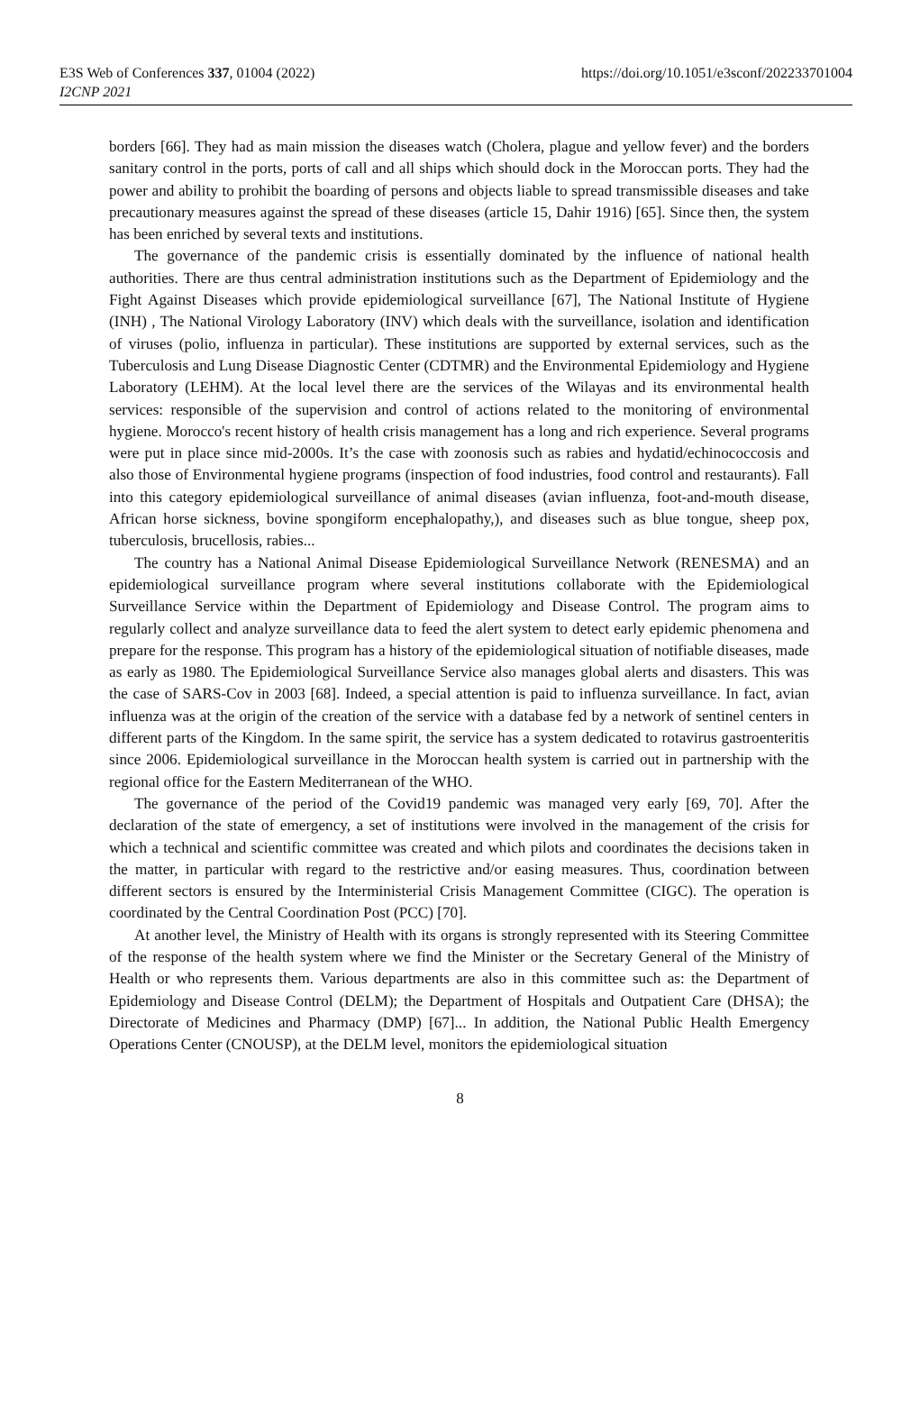E3S Web of Conferences 337, 01004 (2022)
I2CNP 2021
https://doi.org/10.1051/e3sconf/202233701004
borders [66]. They had as main mission the diseases watch (Cholera, plague and yellow fever) and the borders sanitary control in the ports, ports of call and all ships which should dock in the Moroccan ports. They had the power and ability to prohibit the boarding of persons and objects liable to spread transmissible diseases and take precautionary measures against the spread of these diseases (article 15, Dahir 1916) [65]. Since then, the system has been enriched by several texts and institutions.
The governance of the pandemic crisis is essentially dominated by the influence of national health authorities. There are thus central administration institutions such as the Department of Epidemiology and the Fight Against Diseases which provide epidemiological surveillance [67], The National Institute of Hygiene (INH) , The National Virology Laboratory (INV) which deals with the surveillance, isolation and identification of viruses (polio, influenza in particular). These institutions are supported by external services, such as the Tuberculosis and Lung Disease Diagnostic Center (CDTMR) and the Environmental Epidemiology and Hygiene Laboratory (LEHM). At the local level there are the services of the Wilayas and its environmental health services: responsible of the supervision and control of actions related to the monitoring of environmental hygiene. Morocco's recent history of health crisis management has a long and rich experience. Several programs were put in place since mid-2000s. It’s the case with zoonosis such as rabies and hydatid/echinococcosis and also those of Environmental hygiene programs (inspection of food industries, food control and restaurants). Fall into this category epidemiological surveillance of animal diseases (avian influenza, foot-and-mouth disease, African horse sickness, bovine spongiform encephalopathy,), and diseases such as blue tongue, sheep pox, tuberculosis, brucellosis, rabies...
The country has a National Animal Disease Epidemiological Surveillance Network (RENESMA) and an epidemiological surveillance program where several institutions collaborate with the Epidemiological Surveillance Service within the Department of Epidemiology and Disease Control. The program aims to regularly collect and analyze surveillance data to feed the alert system to detect early epidemic phenomena and prepare for the response. This program has a history of the epidemiological situation of notifiable diseases, made as early as 1980. The Epidemiological Surveillance Service also manages global alerts and disasters. This was the case of SARS-Cov in 2003 [68]. Indeed, a special attention is paid to influenza surveillance. In fact, avian influenza was at the origin of the creation of the service with a database fed by a network of sentinel centers in different parts of the Kingdom. In the same spirit, the service has a system dedicated to rotavirus gastroenteritis since 2006. Epidemiological surveillance in the Moroccan health system is carried out in partnership with the regional office for the Eastern Mediterranean of the WHO.
The governance of the period of the Covid19 pandemic was managed very early [69, 70]. After the declaration of the state of emergency, a set of institutions were involved in the management of the crisis for which a technical and scientific committee was created and which pilots and coordinates the decisions taken in the matter, in particular with regard to the restrictive and/or easing measures. Thus, coordination between different sectors is ensured by the Interministerial Crisis Management Committee (CIGC). The operation is coordinated by the Central Coordination Post (PCC) [70].
At another level, the Ministry of Health with its organs is strongly represented with its Steering Committee of the response of the health system where we find the Minister or the Secretary General of the Ministry of Health or who represents them. Various departments are also in this committee such as: the Department of Epidemiology and Disease Control (DELM); the Department of Hospitals and Outpatient Care (DHSA); the Directorate of Medicines and Pharmacy (DMP) [67]... In addition, the National Public Health Emergency Operations Center (CNOUSP), at the DELM level, monitors the epidemiological situation
8